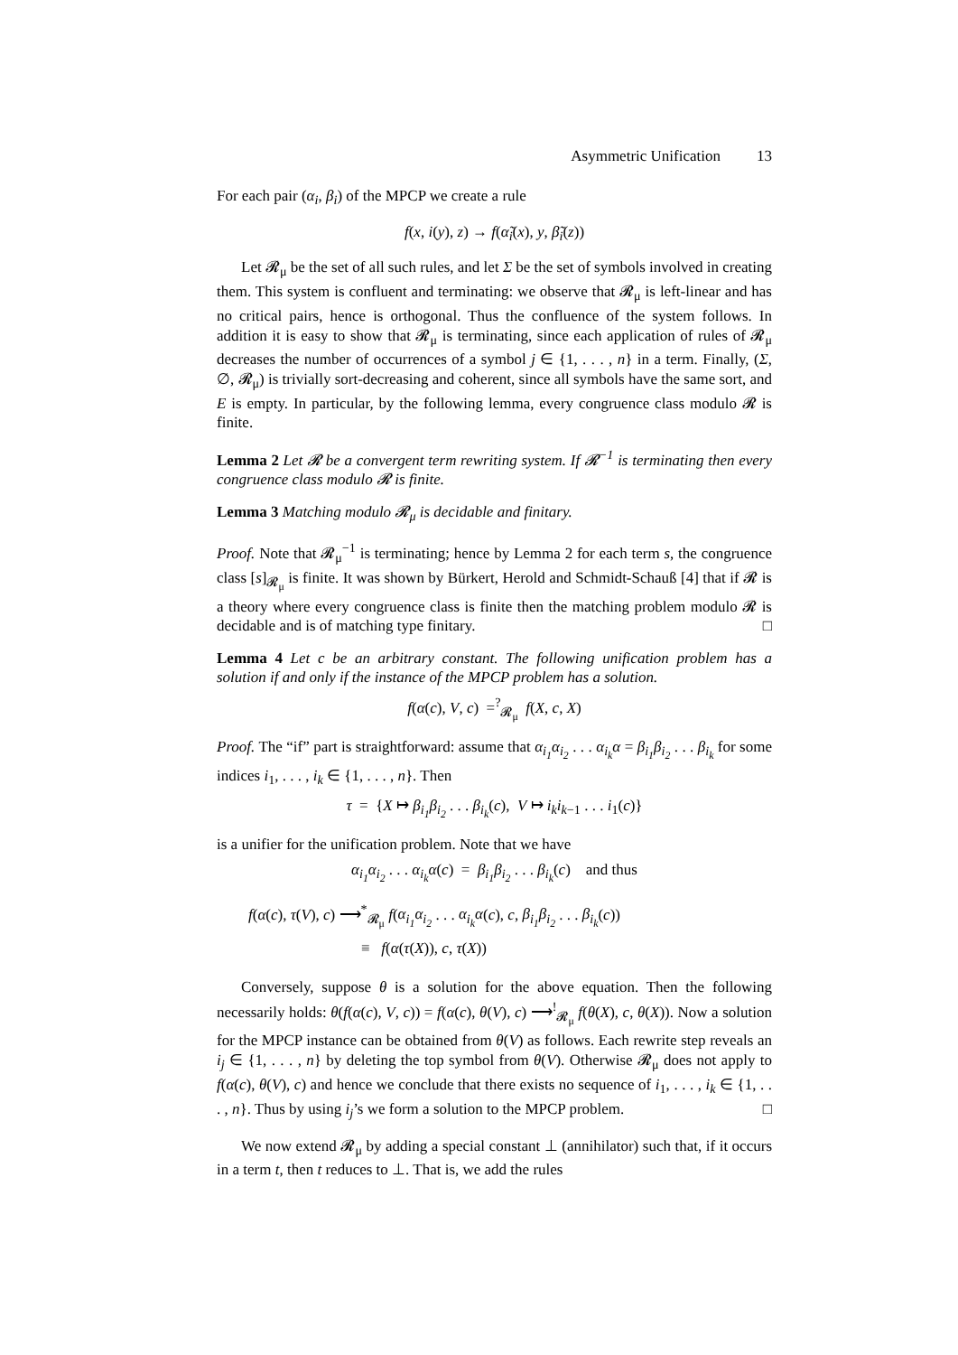Asymmetric Unification 13
For each pair (α<sub>i</sub>, β<sub>i</sub>) of the MPCP we create a rule
f(x, i(y), z) → f(α̃<sub>i</sub>(x), y, β̃<sub>i</sub>(z))
Let 𝓡<sub>μ</sub> be the set of all such rules, and let Σ be the set of symbols involved in creating them. This system is confluent and terminating: we observe that 𝓡<sub>μ</sub> is left-linear and has no critical pairs, hence is orthogonal. Thus the confluence of the system follows. In addition it is easy to show that 𝓡<sub>μ</sub> is terminating, since each application of rules of 𝓡<sub>μ</sub> decreases the number of occurrences of a symbol j ∈ {1, . . . , n} in a term. Finally, (Σ, ∅, 𝓡<sub>μ</sub>) is trivially sort-decreasing and coherent, since all symbols have the same sort, and E is empty. In particular, by the following lemma, every congruence class modulo 𝓡 is finite.
Lemma 2 Let 𝓡 be a convergent term rewriting system. If 𝓡<sup>−1</sup> is terminating then every congruence class modulo 𝓡 is finite.
Lemma 3 Matching modulo 𝓡<sub>μ</sub> is decidable and finitary.
Proof. Note that 𝓡<sub>μ</sub><sup>−1</sup> is terminating; hence by Lemma 2 for each term s, the congruence class [s]<sub>𝓡<sub>μ</sub></sub> is finite. It was shown by Bürkert, Herold and Schmidt-Schauß [4] that if 𝓡 is a theory where every congruence class is finite then the matching problem modulo 𝓡 is decidable and is of matching type finitary. □
Lemma 4 Let c be an arbitrary constant. The following unification problem has a solution if and only if the instance of the MPCP problem has a solution.
f(α(c), V, c) =<sup>?</sup><sub>𝓡<sub>μ</sub></sub> f(X, c, X)
Proof. The “if” part is straightforward: assume that α<sub>i<sub>1</sub></sub>α<sub>i<sub>2</sub></sub> . . . α<sub>i<sub>k</sub></sub>α = β<sub>i<sub>1</sub></sub>β<sub>i<sub>2</sub></sub> . . . β<sub>i<sub>k</sub></sub> for some indices i<sub>1</sub>, . . . , i<sub>k</sub> ∈ {1, . . . , n}. Then
τ = {X ↦ β<sub>i<sub>1</sub></sub>β<sub>i<sub>2</sub></sub> . . . β<sub>i<sub>k</sub></sub>(c), V ↦ i<sub>k</sub>i<sub>k</sub><sub>−1</sub> . . . i<sub>1</sub>(c)}
is a unifier for the unification problem. Note that we have
α<sub>i<sub>1</sub></sub>α<sub>i<sub>2</sub></sub> . . . α<sub>i<sub>k</sub></sub>α(c) = β<sub>i<sub>1</sub></sub>β<sub>i<sub>2</sub></sub> . . . β<sub>i<sub>k</sub></sub>(c) and thus
f(α(c), τ(V), c) ⟶<sup>*</sup><sub>𝓡<sub>μ</sub></sub> f(α<sub>i<sub>1</sub></sub>α<sub>i<sub>2</sub></sub> . . . α<sub>i<sub>k</sub></sub>α(c), c, β<sub>i<sub>1</sub></sub>β<sub>i<sub>2</sub></sub> . . . β<sub>i<sub>k</sub></sub>(c))
≡ f(α(τ(X)), c, τ(X))
Conversely, suppose θ is a solution for the above equation. Then the following necessarily holds: θ(f(α(c), V, c)) = f(α(c), θ(V), c) ⟶<sup>!</sup><sub>𝓡<sub>μ</sub></sub> f(θ(X), c, θ(X)). Now a solution for the MPCP instance can be obtained from θ(V) as follows. Each rewrite step reveals an i<sub>j</sub> ∈ {1, . . . , n} by deleting the top symbol from θ(V). Otherwise 𝓡<sub>μ</sub> does not apply to f(α(c), θ(V), c) and hence we conclude that there exists no sequence of i<sub>1</sub>, . . . , i<sub>k</sub> ∈ {1, . . . , n}. Thus by using i<sub>j</sub>’s we form a solution to the MPCP problem. □
We now extend 𝓡<sub>μ</sub> by adding a special constant ⊥ (annihilator) such that, if it occurs in a term t, then t reduces to ⊥. That is, we add the rules